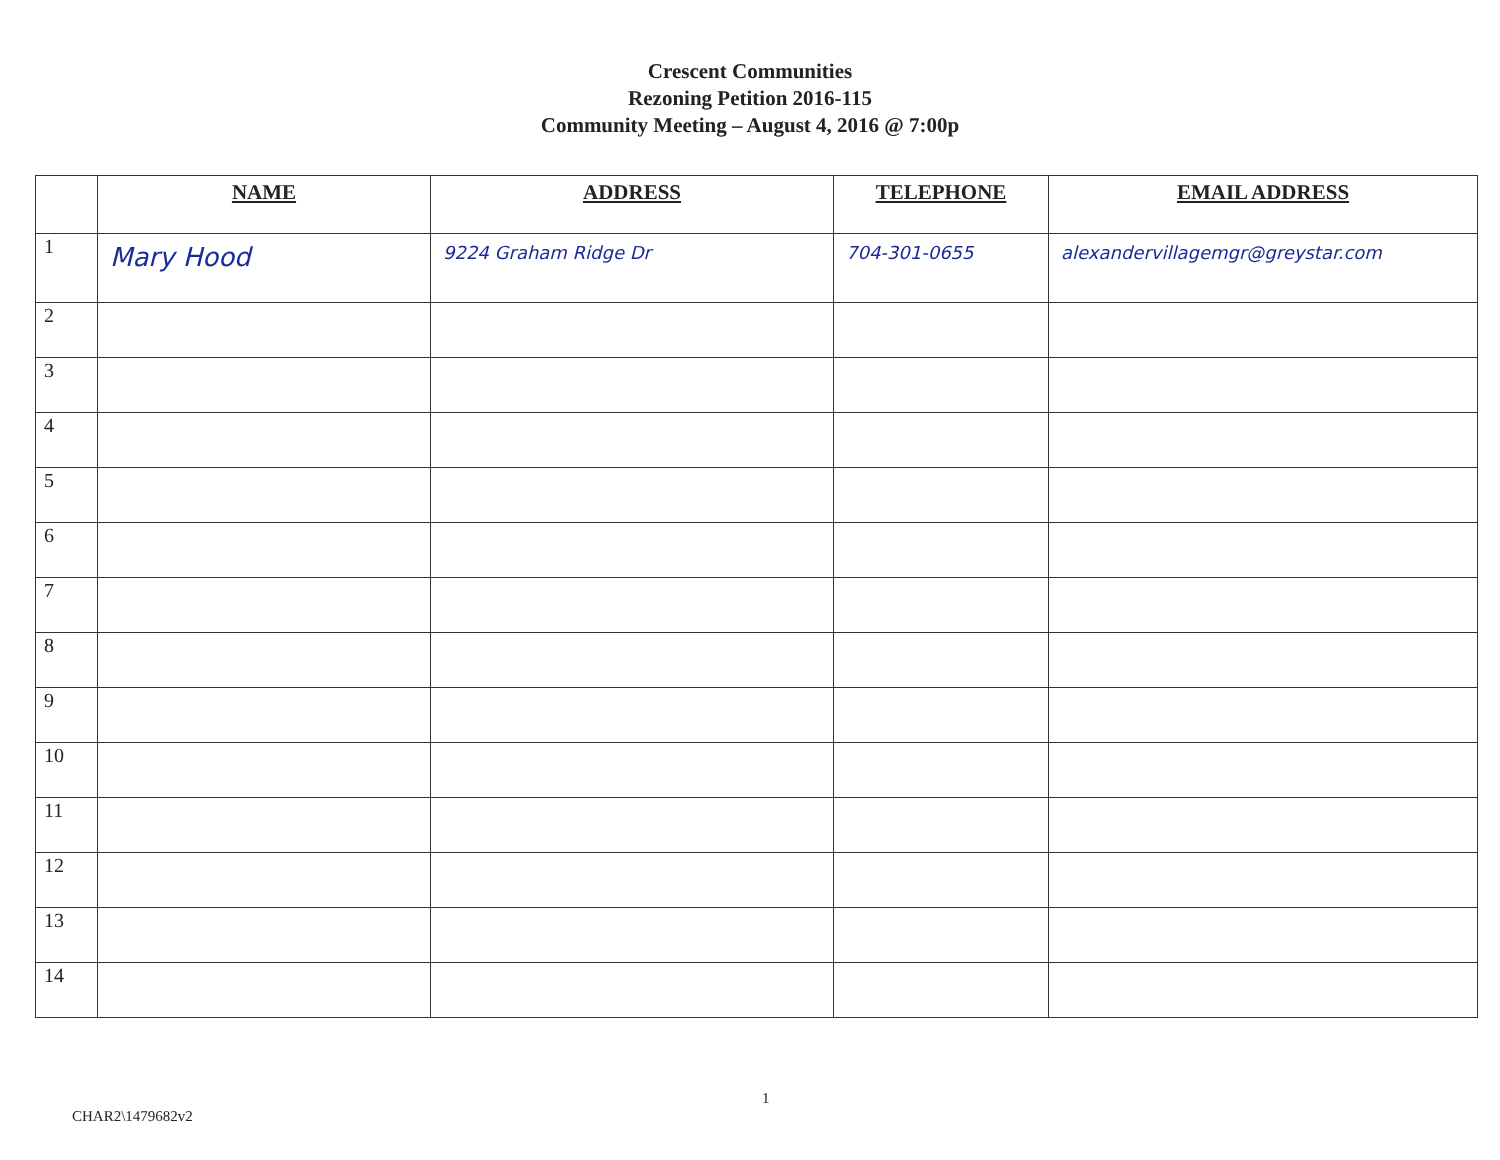Crescent Communities
Rezoning Petition 2016-115
Community Meeting – August 4, 2016 @ 7:00p
| | NAME | ADDRESS | TELEPHONE | EMAIL ADDRESS |
| --- | --- | --- | --- | --- |
| 1 | Mary Hood | 9224 Graham Ridge Dr | 704-301-0655 | alexandervillagemgr@greystar.com |
| 2 | | | | |
| 3 | | | | |
| 4 | | | | |
| 5 | | | | |
| 6 | | | | |
| 7 | | | | |
| 8 | | | | |
| 9 | | | | |
| 10 | | | | |
| 11 | | | | |
| 12 | | | | |
| 13 | | | | |
| 14 | | | | |
CHAR2\1479682v2
1